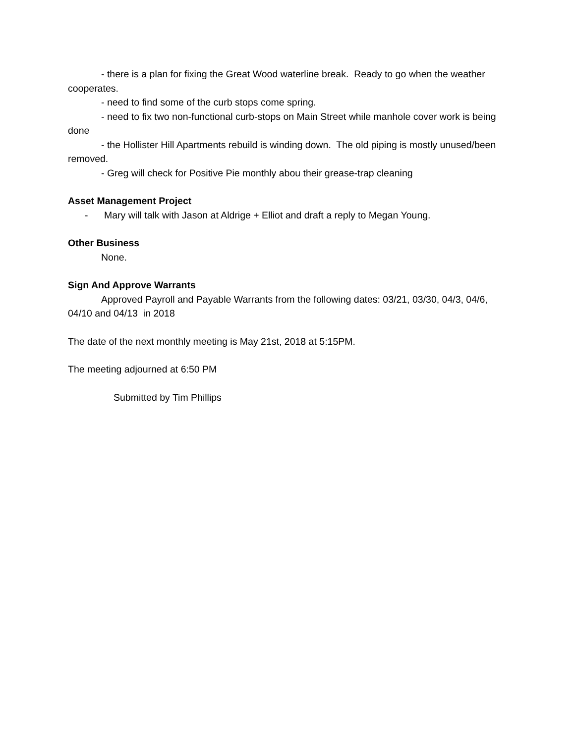- there is a plan for fixing the Great Wood waterline break. Ready to go when the weather cooperates.
- need to find some of the curb stops come spring.
- need to fix two non-functional curb-stops on Main Street while manhole cover work is being done
- the Hollister Hill Apartments rebuild is winding down. The old piping is mostly unused/been removed.
- Greg will check for Positive Pie monthly abou their grease-trap cleaning
Asset Management Project
- Mary will talk with Jason at Aldrige + Elliot and draft a reply to Megan Young.
Other Business
None.
Sign And Approve Warrants
Approved Payroll and Payable Warrants from the following dates: 03/21, 03/30, 04/3, 04/6, 04/10 and 04/13 in 2018
The date of the next monthly meeting is May 21st, 2018 at 5:15PM.
The meeting adjourned at 6:50 PM
Submitted by Tim Phillips